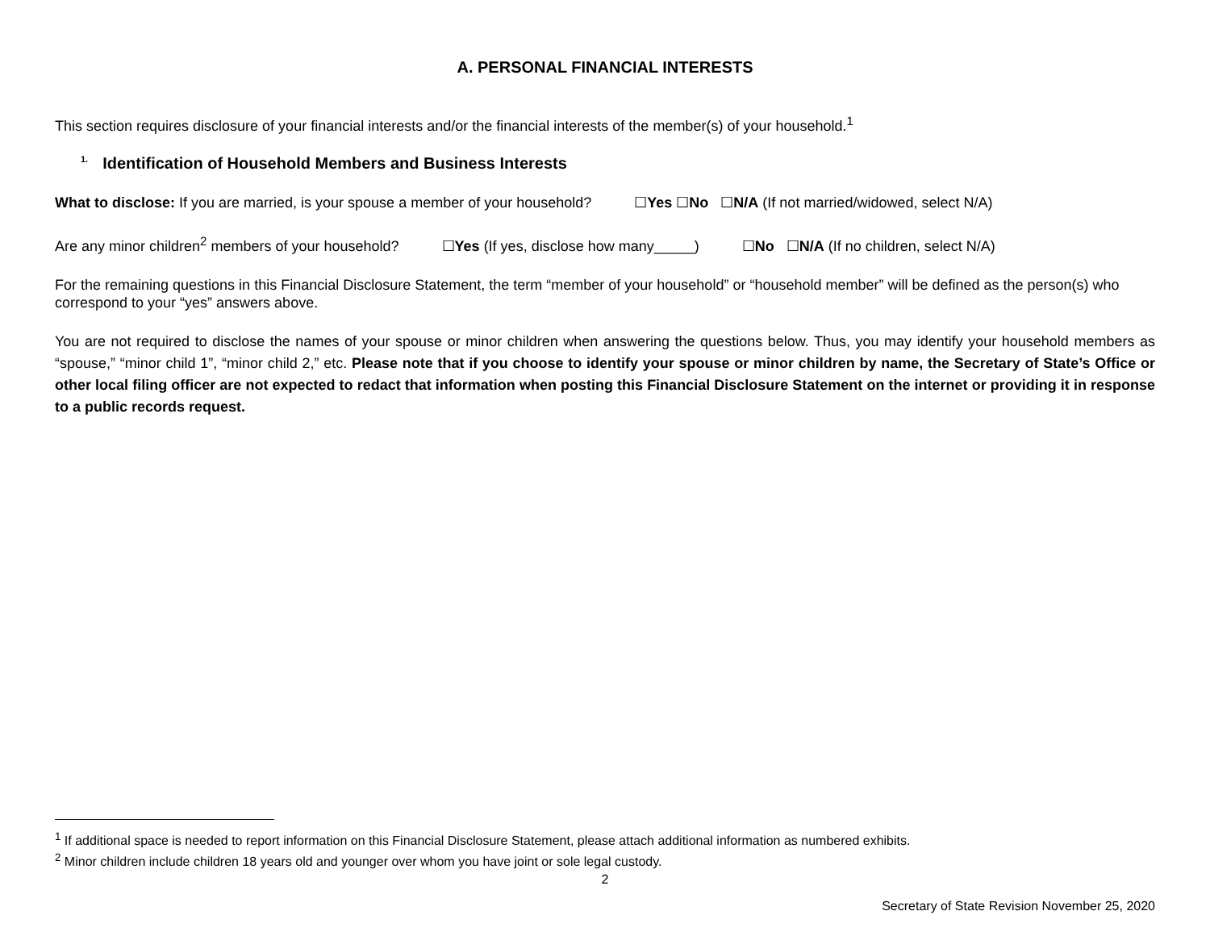A. PERSONAL FINANCIAL INTERESTS
This section requires disclosure of your financial interests and/or the financial interests of the member(s) of your household.<sup>1</sup>
<sup>1.</sup> Identification of Household Members and Business Interests
What to disclose: If you are married, is your spouse a member of your household? ☐Yes ☐No ☐N/A (If not married/widowed, select N/A)
Are any minor children<sup>2</sup> members of your household? ☐Yes (If yes, disclose how many_____) ☐No ☐N/A (If no children, select N/A)
For the remaining questions in this Financial Disclosure Statement, the term “member of your household” or “household member” will be defined as the person(s) who correspond to your “yes” answers above.
You are not required to disclose the names of your spouse or minor children when answering the questions below. Thus, you may identify your household members as “spouse,” “minor child 1”, “minor child 2,” etc. Please note that if you choose to identify your spouse or minor children by name, the Secretary of State’s Office or other local filing officer are not expected to redact that information when posting this Financial Disclosure Statement on the internet or providing it in response to a public records request.
<sup>1</sup> If additional space is needed to report information on this Financial Disclosure Statement, please attach additional information as numbered exhibits.
<sup>2</sup> Minor children include children 18 years old and younger over whom you have joint or sole legal custody.
2
Secretary of State Revision November 25, 2020